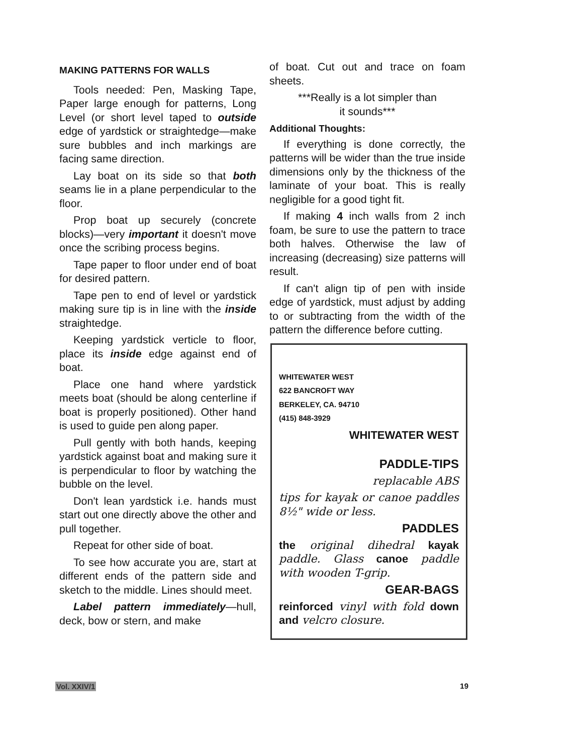MAKING PATTERNS FOR WALLS
Tools needed: Pen, Masking Tape, Paper large enough for patterns, Long Level (or short level taped to outside edge of yardstick or straightedge—make sure bubbles and inch markings are facing same direction.
Lay boat on its side so that both seams lie in a plane perpendicular to the floor.
Prop boat up securely (concrete blocks)—very important it doesn't move once the scribing process begins.
Tape paper to floor under end of boat for desired pattern.
Tape pen to end of level or yardstick making sure tip is in line with the inside straightedge.
Keeping yardstick verticle to floor, place its inside edge against end of boat.
Place one hand where yardstick meets boat (should be along centerline if boat is properly positioned). Other hand is used to guide pen along paper.
Pull gently with both hands, keeping yardstick against boat and making sure it is perpendicular to floor by watching the bubble on the level.
Don't lean yardstick i.e. hands must start out one directly above the other and pull together.
Repeat for other side of boat.
To see how accurate you are, start at different ends of the pattern side and sketch to the middle. Lines should meet.
Label pattern immediately—hull, deck, bow or stern, and make
of boat. Cut out and trace on foam sheets.
***Really is a lot simpler than
it sounds***
Additional Thoughts:
If everything is done correctly, the patterns will be wider than the true inside dimensions only by the thickness of the laminate of your boat. This is really negligible for a good tight fit.
If making 4 inch walls from 2 inch foam, be sure to use the pattern to trace both halves. Otherwise the law of increasing (decreasing) size patterns will result.
If can't align tip of pen with inside edge of yardstick, must adjust by adding to or subtracting from the width of the pattern the difference before cutting.
WHITEWATER WEST
622 BANCROFT WAY
BERKELEY, CA. 94710
(415) 848-3929
WHITEWATER WEST
PADDLE-TIPS
replacable ABS
tips for kayak or canoe paddles 8½" wide or less.
PADDLES
the original dihedral kayak paddle. Glass canoe paddle with wooden T-grip.
GEAR-BAGS
reinforced vinyl with fold down and velcro closure.
Vol. XXIV/1 19